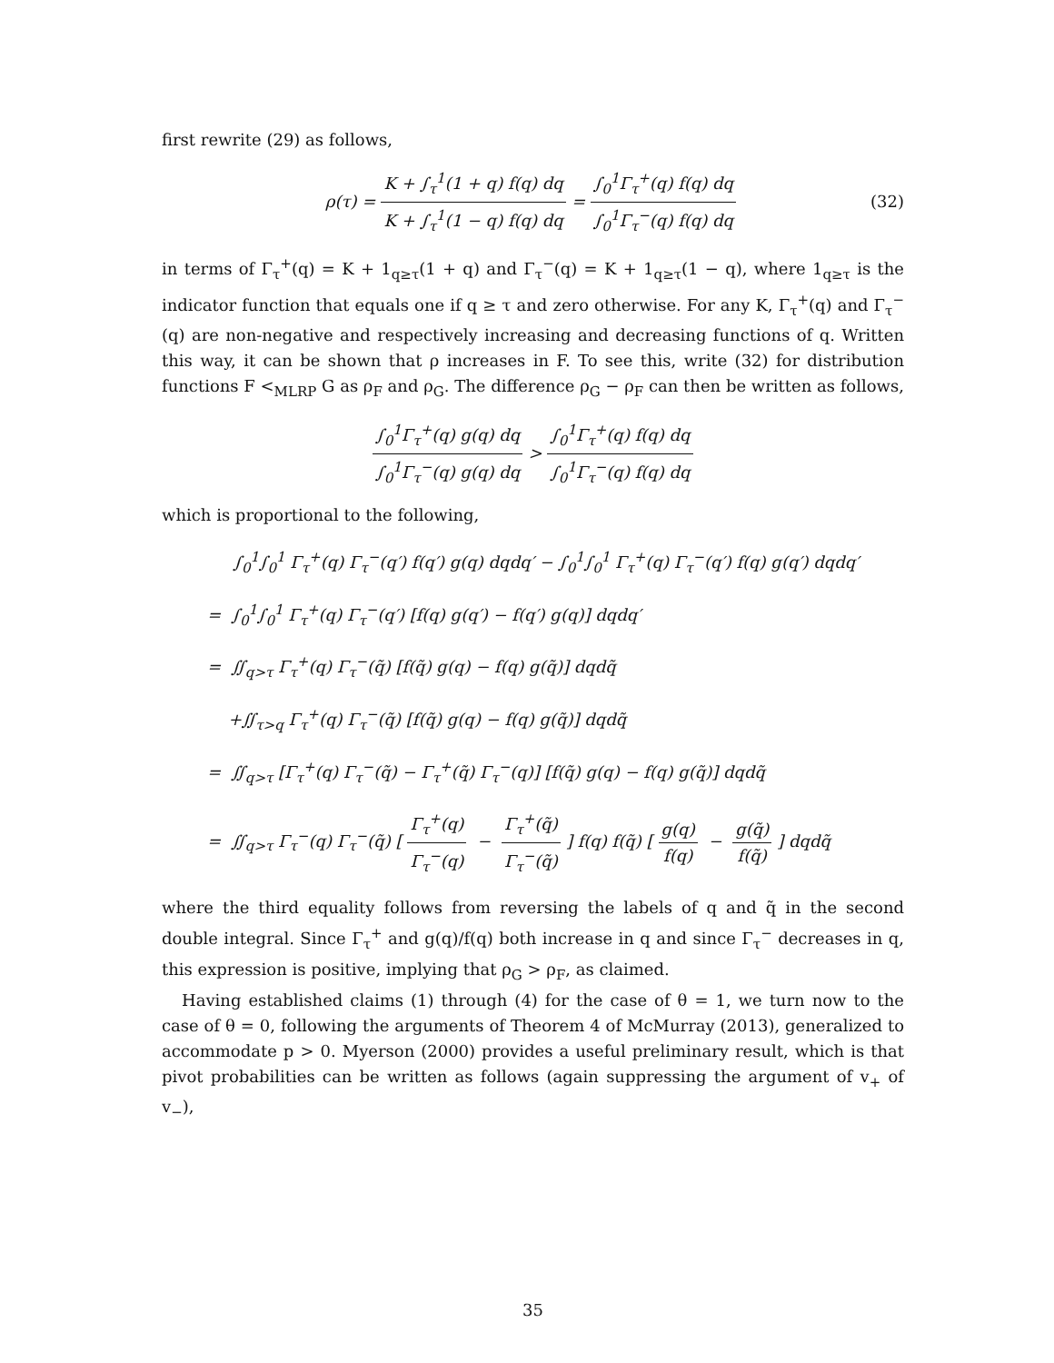first rewrite (29) as follows,
ρ(τ) = K + ∫<sub>τ</sub><sup>1</sup>(1 + q) f(q) dq K + ∫<sub>τ</sub><sup>1</sup>(1 − q) f(q) dq = ∫<sub>0</sub><sup>1</sup>Γ<sub>τ</sub><sup>+</sup>(q) f(q) dq ∫<sub>0</sub><sup>1</sup>Γ<sub>τ</sub><sup>−</sup>(q) f(q) dq (32)
in terms of Γ<sub>τ</sub><sup>+</sup>(q) = K + 1<sub>q≥τ</sub>(1 + q) and Γ<sub>τ</sub><sup>−</sup>(q) = K + 1<sub>q≥τ</sub>(1 − q), where 1<sub>q≥τ</sub> is the indicator function that equals one if q ≥ τ and zero otherwise. For any K, Γ<sub>τ</sub><sup>+</sup>(q) and Γ<sub>τ</sub><sup>−</sup>(q) are non-negative and respectively increasing and decreasing functions of q. Written this way, it can be shown that ρ increases in F. To see this, write (32) for distribution functions F <<sub>MLRP</sub> G as ρ<sub>F</sub> and ρ<sub>G</sub>. The difference ρ<sub>G</sub> − ρ<sub>F</sub> can then be written as follows,
∫<sub>0</sub><sup>1</sup>Γ<sub>τ</sub><sup>+</sup>(q) g(q) dq ∫<sub>0</sub><sup>1</sup>Γ<sub>τ</sub><sup>−</sup>(q) g(q) dq > ∫<sub>0</sub><sup>1</sup>Γ<sub>τ</sub><sup>+</sup>(q) f(q) dq ∫<sub>0</sub><sup>1</sup>Γ<sub>τ</sub><sup>−</sup>(q) f(q) dq
which is proportional to the following,
∫<sub>0</sub><sup>1</sup>∫<sub>0</sub><sup>1</sup> Γ<sub>τ</sub><sup>+</sup>(q) Γ<sub>τ</sub><sup>−</sup>(q′) f(q′) g(q) dqdq′ − ∫<sub>0</sub><sup>1</sup>∫<sub>0</sub><sup>1</sup> Γ<sub>τ</sub><sup>+</sup>(q) Γ<sub>τ</sub><sup>−</sup>(q′) f(q) g(q′) dqdq′
= ∫<sub>0</sub><sup>1</sup>∫<sub>0</sub><sup>1</sup> Γ<sub>τ</sub><sup>+</sup>(q) Γ<sub>τ</sub><sup>−</sup>(q′) [f(q) g(q′) − f(q′) g(q)] dqdq′
= ∬<sub>q>τ</sub> Γ<sub>τ</sub><sup>+</sup>(q) Γ<sub>τ</sub><sup>−</sup>(q̃) [f(q̃) g(q) − f(q) g(q̃)] dqdq̃
+∬<sub>τ>q</sub> Γ<sub>τ</sub><sup>+</sup>(q) Γ<sub>τ</sub><sup>−</sup>(q̃) [f(q̃) g(q) − f(q) g(q̃)] dqdq̃
= ∬<sub>q>τ</sub> [Γ<sub>τ</sub><sup>+</sup>(q) Γ<sub>τ</sub><sup>−</sup>(q̃) − Γ<sub>τ</sub><sup>+</sup>(q̃) Γ<sub>τ</sub><sup>−</sup>(q)] [f(q̃) g(q) − f(q) g(q̃)] dqdq̃
= ∬<sub>q>τ</sub> Γ<sub>τ</sub><sup>−</sup>(q) Γ<sub>τ</sub><sup>−</sup>(q̃) [Γ<sub>τ</sub><sup>+</sup>(q) Γ<sub>τ</sub><sup>−</sup>(q) − Γ<sub>τ</sub><sup>+</sup>(q̃) Γ<sub>τ</sub><sup>−</sup>(q̃)] f(q) f(q̃) [g(q) f(q) − g(q̃) f(q̃)] dqdq̃
where the third equality follows from reversing the labels of q and q̃ in the second double integral. Since Γ<sub>τ</sub><sup>+</sup> and g(q)/f(q) both increase in q and since Γ<sub>τ</sub><sup>−</sup> decreases in q, this expression is positive, implying that ρ<sub>G</sub> > ρ<sub>F</sub>, as claimed.
Having established claims (1) through (4) for the case of θ = 1, we turn now to the case of θ = 0, following the arguments of Theorem 4 of McMurray (2013), generalized to accommodate p > 0. Myerson (2000) provides a useful preliminary result, which is that pivot probabilities can be written as follows (again suppressing the argument of v<sub>+</sub> of v<sub>−</sub>),
35